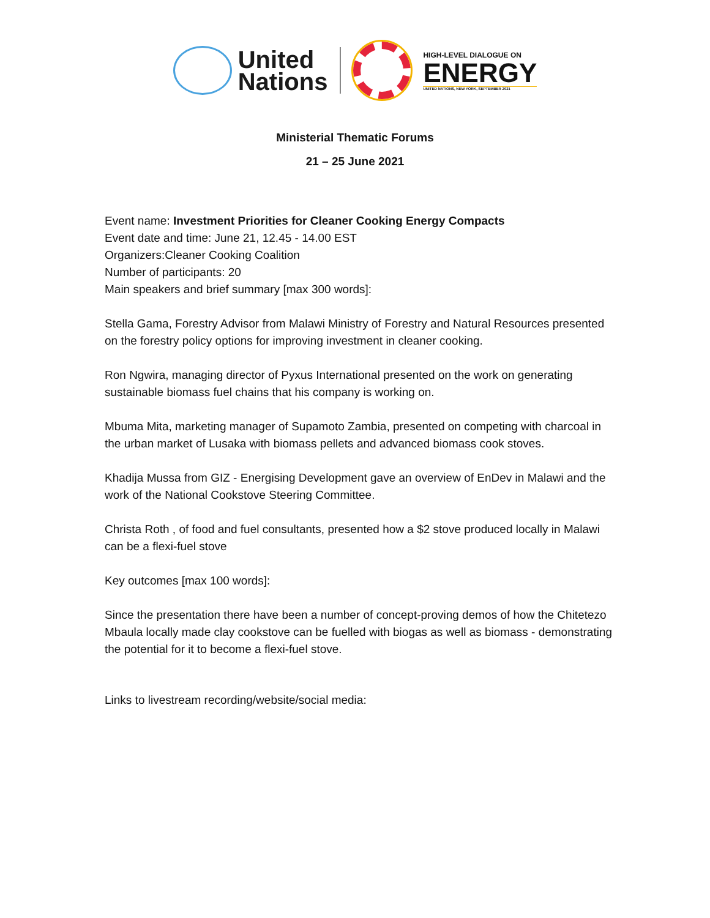United
Nations
HIGH-LEVEL DIALOGUE ON
ENERGY
UNITED NATIONS, NEW YORK, SEPTEMBER 2021
Ministerial Thematic Forums
21 – 25 June 2021
Event name: Investment Priorities for Cleaner Cooking Energy Compacts
Event date and time: June 21, 12.45 - 14.00 EST
Organizers:Cleaner Cooking Coalition
Number of participants: 20
Main speakers and brief summary [max 300 words]:
Stella Gama, Forestry Advisor from Malawi Ministry of Forestry and Natural Resources presented on the forestry policy options for improving investment in cleaner cooking.
Ron Ngwira, managing director of Pyxus International presented on the work on generating sustainable biomass fuel chains that his company is working on.
Mbuma Mita, marketing manager of Supamoto Zambia, presented on competing with charcoal in the urban market of Lusaka with biomass pellets and advanced biomass cook stoves.
Khadija Mussa from GIZ - Energising Development gave an overview of EnDev in Malawi and the work of the National Cookstove Steering Committee.
Christa Roth , of food and fuel consultants, presented how a $2 stove produced locally in Malawi can be a flexi-fuel stove
Key outcomes [max 100 words]:
Since the presentation there have been a number of concept-proving demos of how the Chitetezo Mbaula locally made clay cookstove can be fuelled with biogas as well as biomass - demonstrating the potential for it to become a flexi-fuel stove.
Links to livestream recording/website/social media: